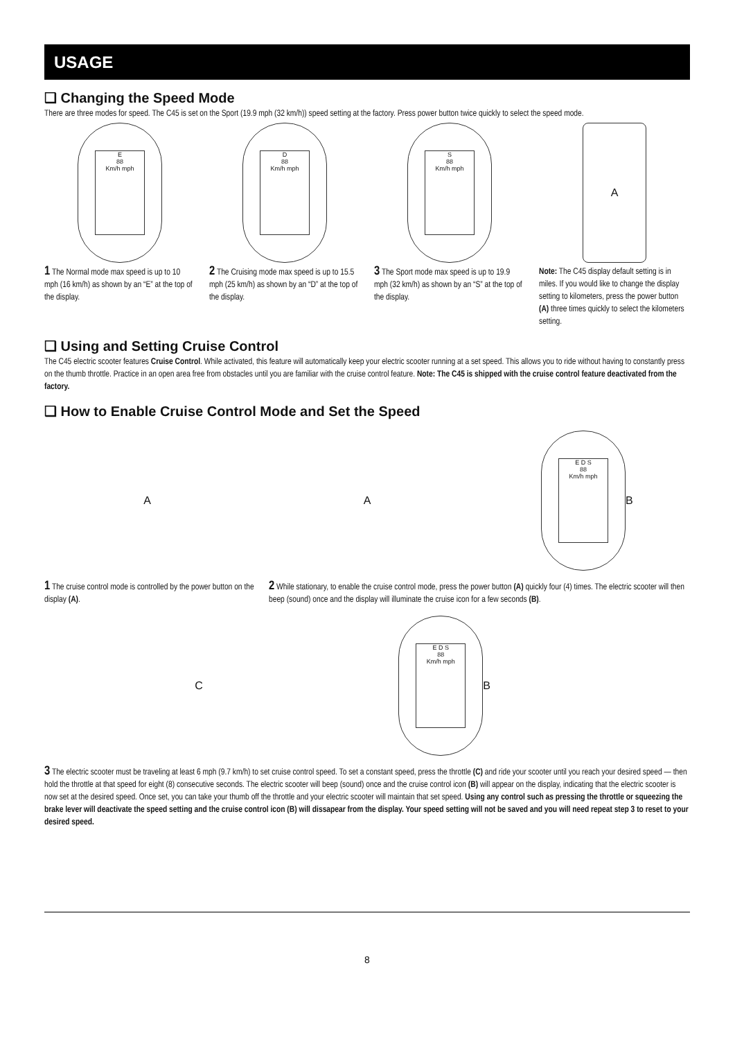USAGE
❑ Changing the Speed Mode
There are three modes for speed. The C45 is set on the Sport (19.9 mph (32 km/h)) speed setting at the factory. Press power button twice quickly to select the speed mode.
E
88
Km/h mph
D
88
Km/h mph
S
88
Km/h mph
A
1 The Normal mode max speed is up to 10 mph (16 km/h) as shown by an “E” at the top of the display.
2 The Cruising mode max speed is up to 15.5 mph (25 km/h) as shown by an “D” at the top of the display.
3 The Sport mode max speed is up to 19.9 mph (32 km/h) as shown by an “S” at the top of the display.
Note: The C45 display default setting is in miles. If you would like to change the display setting to kilometers, press the power button (A) three times quickly to select the kilometers setting.
❑ Using and Setting Cruise Control
The C45 electric scooter features Cruise Control. While activated, this feature will automatically keep your electric scooter running at a set speed. This allows you to ride without having to constantly press on the thumb throttle. Practice in an open area free from obstacles until you are familiar with the cruise control feature. Note: The C45 is shipped with the cruise control feature deactivated from the factory.
❑ How to Enable Cruise Control Mode and Set the Speed
A A
E D S
88
Km/h mph
B
1 The cruise control mode is controlled by the power button on the display (A).
2 While stationary, to enable the cruise control mode, press the power button (A) quickly four (4) times. The electric scooter will then beep (sound) once and the display will illuminate the cruise icon for a few seconds (B).
C
E D S
88
Km/h mph
B
3 The electric scooter must be traveling at least 6 mph (9.7 km/h) to set cruise control speed. To set a constant speed, press the throttle (C) and ride your scooter until you reach your desired speed — then hold the throttle at that speed for eight (8) consecutive seconds. The electric scooter will beep (sound) once and the cruise control icon (B) will appear on the display, indicating that the electric scooter is now set at the desired speed. Once set, you can take your thumb off the throttle and your electric scooter will maintain that set speed. Using any control such as pressing the throttle or squeezing the brake lever will deactivate the speed setting and the cruise control icon (B) will dissapear from the display. Your speed setting will not be saved and you will need repeat step 3 to reset to your desired speed.
8